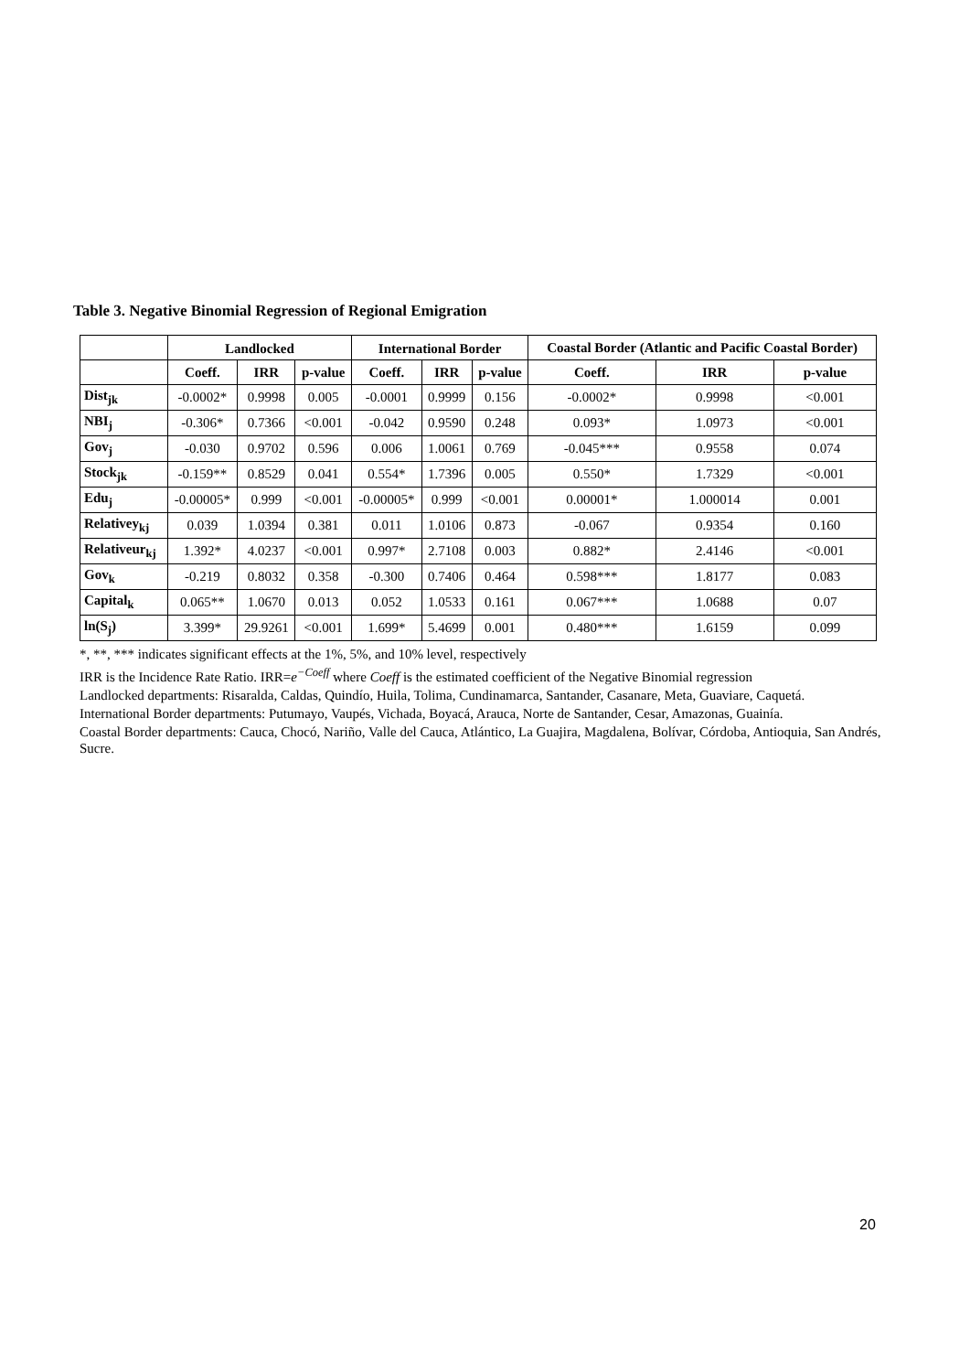Table 3. Negative Binomial Regression of Regional Emigration
| | Landlocked | | | International Border | | | Coastal Border (Atlantic and Pacific Coastal Border) | | |
| --- | --- | --- | --- | --- | --- | --- | --- | --- | --- |
| | Coeff. | IRR | p-value | Coeff. | IRR | p-value | Coeff. | IRR | p-value |
| Dist<sub>jk</sub> | -0.0002* | 0.9998 | 0.005 | -0.0001 | 0.9999 | 0.156 | -0.0002* | 0.9998 | <0.001 |
| NBI<sub>j</sub> | -0.306* | 0.7366 | <0.001 | -0.042 | 0.9590 | 0.248 | 0.093* | 1.0973 | <0.001 |
| Gov<sub>j</sub> | -0.030 | 0.9702 | 0.596 | 0.006 | 1.0061 | 0.769 | -0.045*** | 0.9558 | 0.074 |
| Stock<sub>jk</sub> | -0.159** | 0.8529 | 0.041 | 0.554* | 1.7396 | 0.005 | 0.550* | 1.7329 | <0.001 |
| Edu<sub>j</sub> | -0.00005* | 0.999 | <0.001 | -0.00005* | 0.999 | <0.001 | 0.00001* | 1.000014 | 0.001 |
| Relativey<sub>kj</sub> | 0.039 | 1.0394 | 0.381 | 0.011 | 1.0106 | 0.873 | -0.067 | 0.9354 | 0.160 |
| Relativeur<sub>kj</sub> | 1.392* | 4.0237 | <0.001 | 0.997* | 2.7108 | 0.003 | 0.882* | 2.4146 | <0.001 |
| Gov<sub>k</sub> | -0.219 | 0.8032 | 0.358 | -0.300 | 0.7406 | 0.464 | 0.598*** | 1.8177 | 0.083 |
| Capital<sub>k</sub> | 0.065** | 1.0670 | 0.013 | 0.052 | 1.0533 | 0.161 | 0.067*** | 1.0688 | 0.07 |
| ln(S<sub>j</sub>) | 3.399* | 29.9261 | <0.001 | 1.699* | 5.4699 | 0.001 | 0.480*** | 1.6159 | 0.099 |
*, **, *** indicates significant effects at the 1%, 5%, and 10% level, respectively
IRR is the Incidence Rate Ratio. IRR=e<sup>−Coeff</sup> where Coeff is the estimated coefficient of the Negative Binomial regression
Landlocked departments: Risaralda, Caldas, Quindío, Huila, Tolima, Cundinamarca, Santander, Casanare, Meta, Guaviare, Caquetá.
International Border departments: Putumayo, Vaupés, Vichada, Boyacá, Arauca, Norte de Santander, Cesar, Amazonas, Guainía.
Coastal Border departments: Cauca, Chocó, Nariño, Valle del Cauca, Atlántico, La Guajira, Magdalena, Bolívar, Córdoba, Antioquia, San Andrés, Sucre.
20